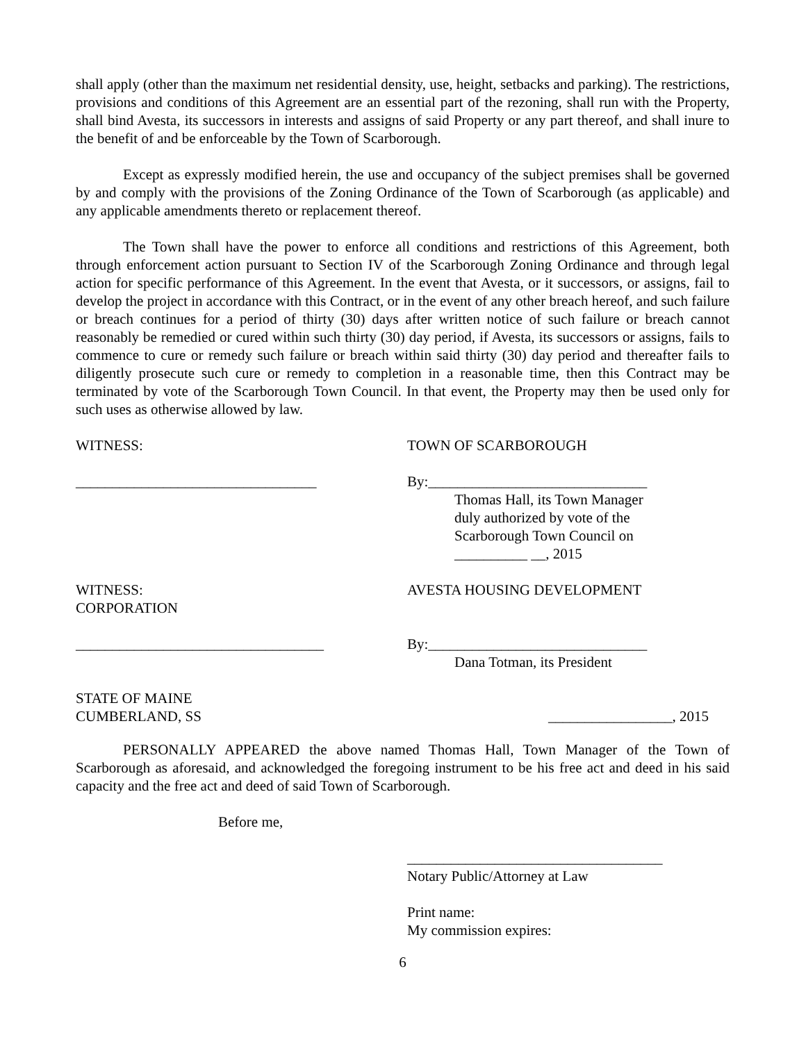shall apply (other than the maximum net residential density, use, height, setbacks and parking). The restrictions, provisions and conditions of this Agreement are an essential part of the rezoning, shall run with the Property, shall bind Avesta, its successors in interests and assigns of said Property or any part thereof, and shall inure to the benefit of and be enforceable by the Town of Scarborough.
Except as expressly modified herein, the use and occupancy of the subject premises shall be governed by and comply with the provisions of the Zoning Ordinance of the Town of Scarborough (as applicable) and any applicable amendments thereto or replacement thereof.
The Town shall have the power to enforce all conditions and restrictions of this Agreement, both through enforcement action pursuant to Section IV of the Scarborough Zoning Ordinance and through legal action for specific performance of this Agreement. In the event that Avesta, or it successors, or assigns, fail to develop the project in accordance with this Contract, or in the event of any other breach hereof, and such failure or breach continues for a period of thirty (30) days after written notice of such failure or breach cannot reasonably be remedied or cured within such thirty (30) day period, if Avesta, its successors or assigns, fails to commence to cure or remedy such failure or breach within said thirty (30) day period and thereafter fails to diligently prosecute such cure or remedy to completion in a reasonable time, then this Contract may be terminated by vote of the Scarborough Town Council. In that event, the Property may then be used only for such uses as otherwise allowed by law.
WITNESS: TOWN OF SCARBOROUGH
_________________________________ By:______________________________
Thomas Hall, its Town Manager
duly authorized by vote of the
Scarborough Town Council on
__________ __, 2015
WITNESS:
CORPORATION
AVESTA HOUSING DEVELOPMENT
__________________________________ By:______________________________
Dana Totman, its President
STATE OF MAINE
CUMBERLAND, SS
_________________, 2015
PERSONALLY APPEARED the above named Thomas Hall, Town Manager of the Town of Scarborough as aforesaid, and acknowledged the foregoing instrument to be his free act and deed in his said capacity and the free act and deed of said Town of Scarborough.
Before me,
___________________________________
Notary Public/Attorney at Law
Print name:
My commission expires:
6